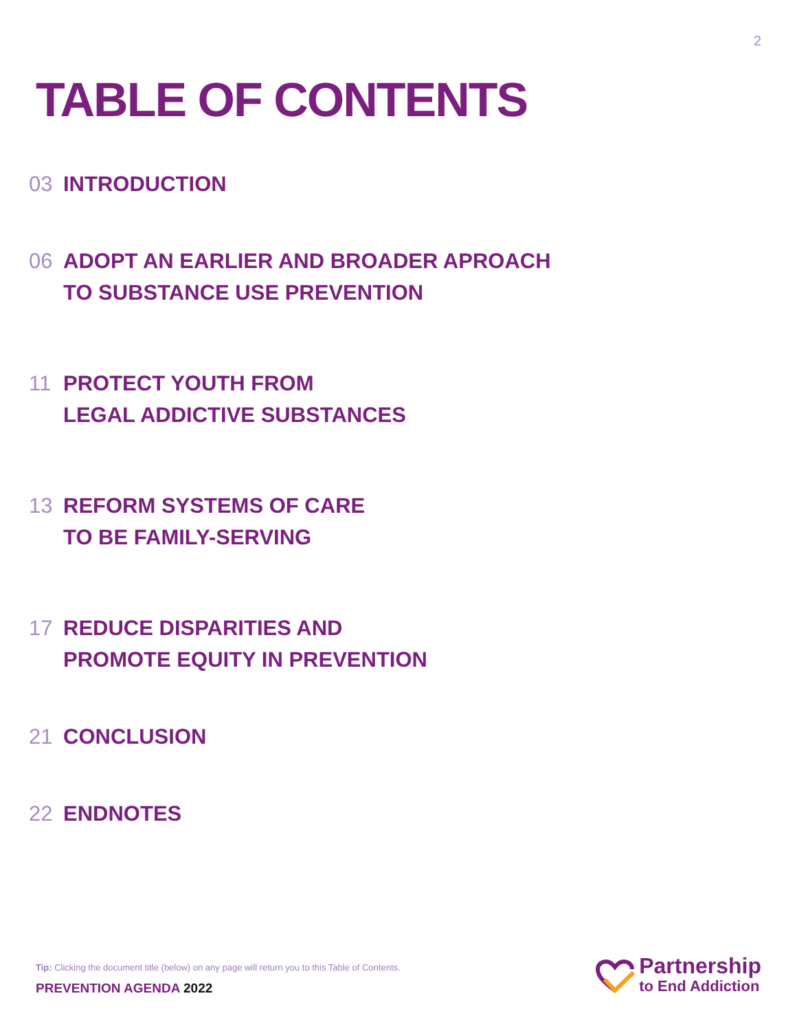2
TABLE OF CONTENTS
03 INTRODUCTION
06 ADOPT AN EARLIER AND BROADER APROACH
TO SUBSTANCE USE PREVENTION
11 PROTECT YOUTH FROM
LEGAL ADDICTIVE SUBSTANCES
13 REFORM SYSTEMS OF CARE
TO BE FAMILY-SERVING
17 REDUCE DISPARITIES AND
PROMOTE EQUITY IN PREVENTION
21 CONCLUSION
22 ENDNOTES
Tip: Clicking the document title (below) on any page will return you to this Table of Contents.
PREVENTION AGENDA 2022
Partnership
to End Addiction